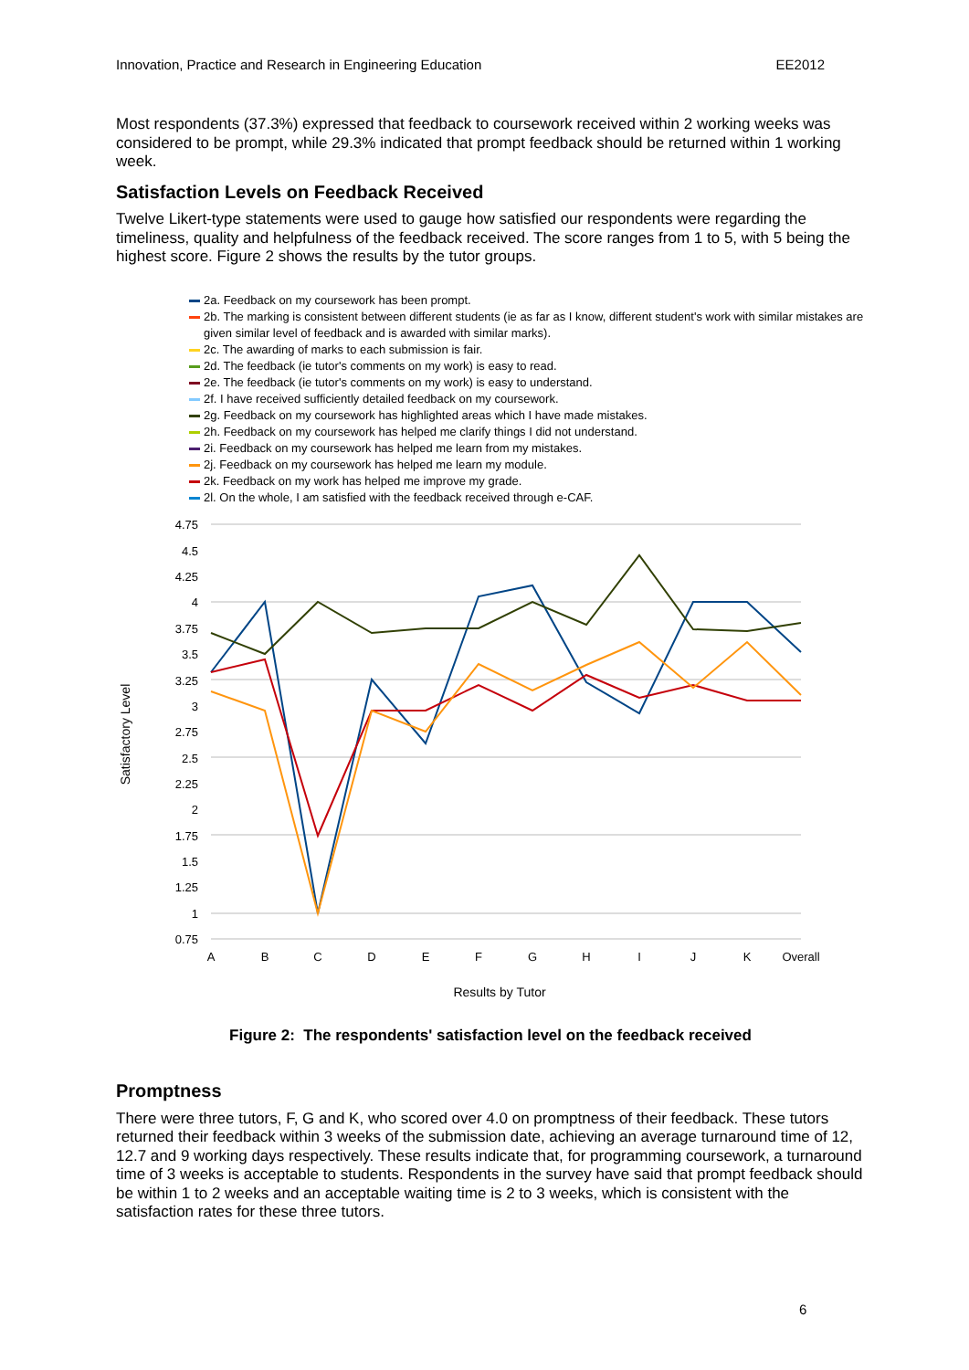Innovation, Practice and Research in Engineering Education EE2012
Most respondents (37.3%) expressed that feedback to coursework received within 2 working weeks was considered to be prompt, while 29.3% indicated that prompt feedback should be returned within 1 working week.
Satisfaction Levels on Feedback Received
Twelve Likert-type statements were used to gauge how satisfied our respondents were regarding the timeliness, quality and helpfulness of the feedback received. The score ranges from 1 to 5, with 5 being the highest score. Figure 2 shows the results by the tutor groups.
2a. Feedback on my coursework has been prompt.
2b. The marking is consistent between different students (ie as far as I know, different student's work with similar mistakes are given similar level of feedback and is awarded with similar marks).
2c. The awarding of marks to each submission is fair.
2d. The feedback (ie tutor's comments on my work) is easy to read.
2e. The feedback (ie tutor's comments on my work) is easy to understand.
2f. I have received sufficiently detailed feedback on my coursework.
2g. Feedback on my coursework has highlighted areas which I have made mistakes.
2h. Feedback on my coursework has helped me clarify things I did not understand.
2i. Feedback on my coursework has helped me learn from my mistakes.
2j. Feedback on my coursework has helped me learn my module.
2k. Feedback on my work has helped me improve my grade.
2l. On the whole, I am satisfied with the feedback received through e-CAF.
4.75
4.5
4.25
4
3.75
3.5
3.25
3
2.75
2.5
2.25
2
1.75
1.5
1.25
1
0.75
A
B
C
D
E
F
G
H
I
J
K
Overall
Results by Tutor
Satisfactory Level
Figure 2: The respondents' satisfaction level on the feedback received
Promptness
There were three tutors, F, G and K, who scored over 4.0 on promptness of their feedback. These tutors returned their feedback within 3 weeks of the submission date, achieving an average turnaround time of 12, 12.7 and 9 working days respectively. These results indicate that, for programming coursework, a turnaround time of 3 weeks is acceptable to students. Respondents in the survey have said that prompt feedback should be within 1 to 2 weeks and an acceptable waiting time is 2 to 3 weeks, which is consistent with the satisfaction rates for these three tutors.
6